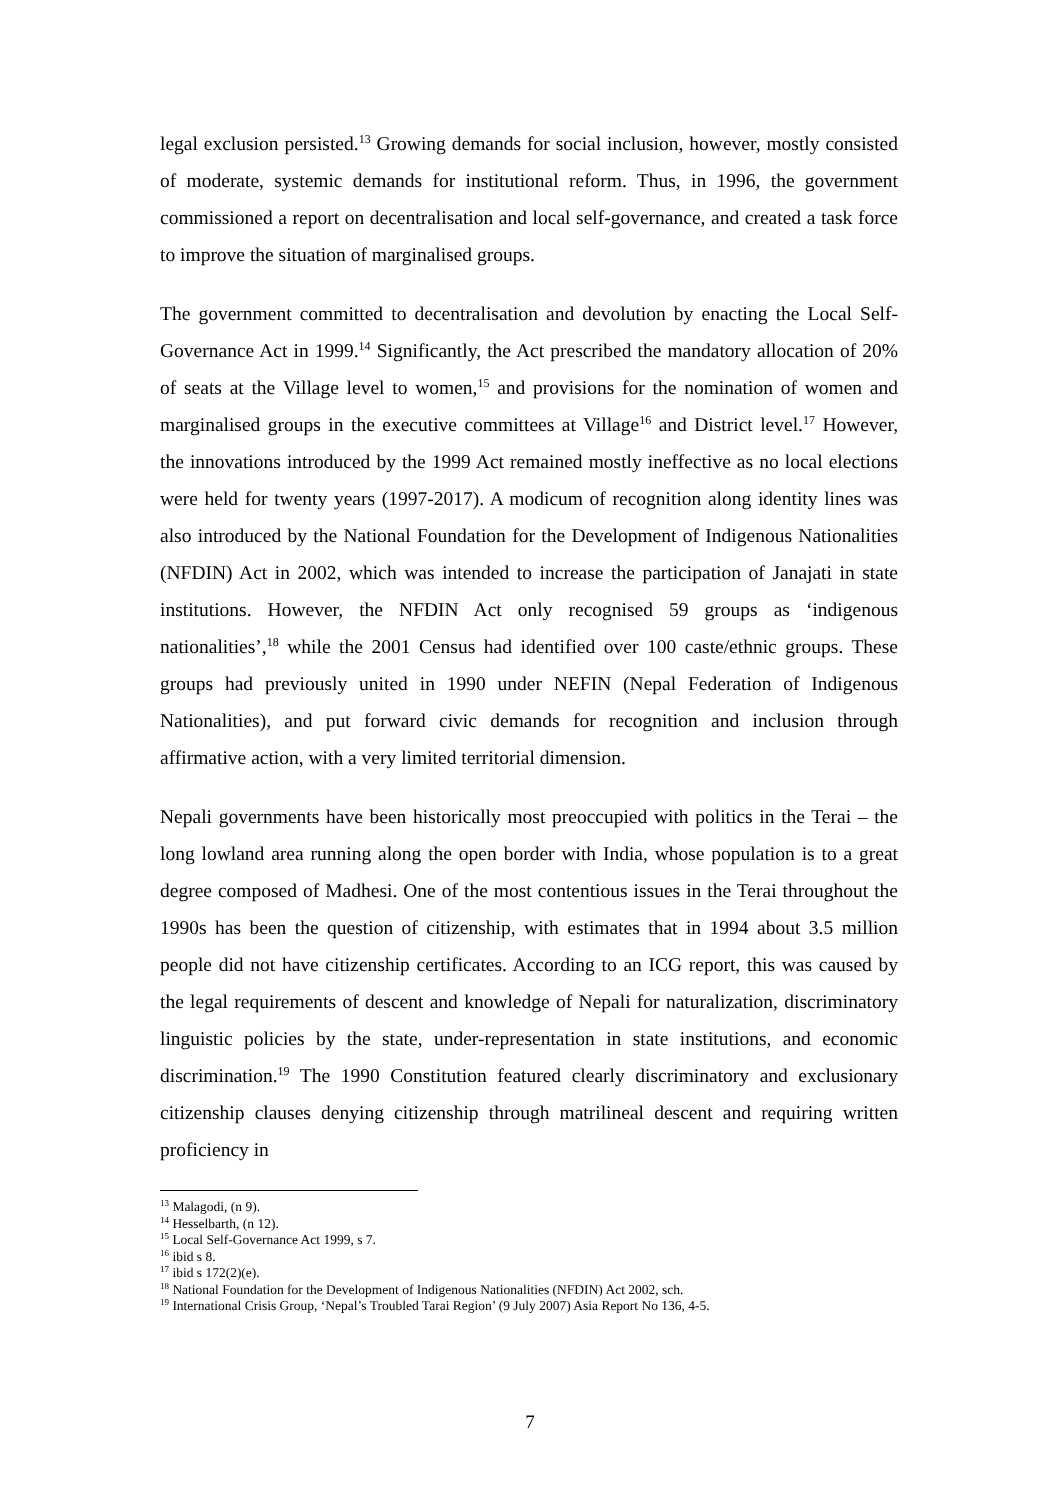legal exclusion persisted.<sup>13</sup> Growing demands for social inclusion, however, mostly consisted of moderate, systemic demands for institutional reform. Thus, in 1996, the government commissioned a report on decentralisation and local self-governance, and created a task force to improve the situation of marginalised groups.
The government committed to decentralisation and devolution by enacting the Local Self-Governance Act in 1999.<sup>14</sup> Significantly, the Act prescribed the mandatory allocation of 20% of seats at the Village level to women,<sup>15</sup> and provisions for the nomination of women and marginalised groups in the executive committees at Village<sup>16</sup> and District level.<sup>17</sup> However, the innovations introduced by the 1999 Act remained mostly ineffective as no local elections were held for twenty years (1997-2017). A modicum of recognition along identity lines was also introduced by the National Foundation for the Development of Indigenous Nationalities (NFDIN) Act in 2002, which was intended to increase the participation of Janajati in state institutions. However, the NFDIN Act only recognised 59 groups as ‘indigenous nationalities’,<sup>18</sup> while the 2001 Census had identified over 100 caste/ethnic groups. These groups had previously united in 1990 under NEFIN (Nepal Federation of Indigenous Nationalities), and put forward civic demands for recognition and inclusion through affirmative action, with a very limited territorial dimension.
Nepali governments have been historically most preoccupied with politics in the Terai – the long lowland area running along the open border with India, whose population is to a great degree composed of Madhesi. One of the most contentious issues in the Terai throughout the 1990s has been the question of citizenship, with estimates that in 1994 about 3.5 million people did not have citizenship certificates. According to an ICG report, this was caused by the legal requirements of descent and knowledge of Nepali for naturalization, discriminatory linguistic policies by the state, under-representation in state institutions, and economic discrimination.<sup>19</sup> The 1990 Constitution featured clearly discriminatory and exclusionary citizenship clauses denying citizenship through matrilineal descent and requiring written proficiency in
<sup>13</sup> Malagodi, (n 9).
<sup>14</sup> Hesselbarth, (n 12).
<sup>15</sup> Local Self-Governance Act 1999, s 7.
<sup>16</sup> ibid s 8.
<sup>17</sup> ibid s 172(2)(e).
<sup>18</sup> National Foundation for the Development of Indigenous Nationalities (NFDIN) Act 2002, sch.
<sup>19</sup> International Crisis Group, ‘Nepal’s Troubled Tarai Region’ (9 July 2007) Asia Report No 136, 4-5.
7